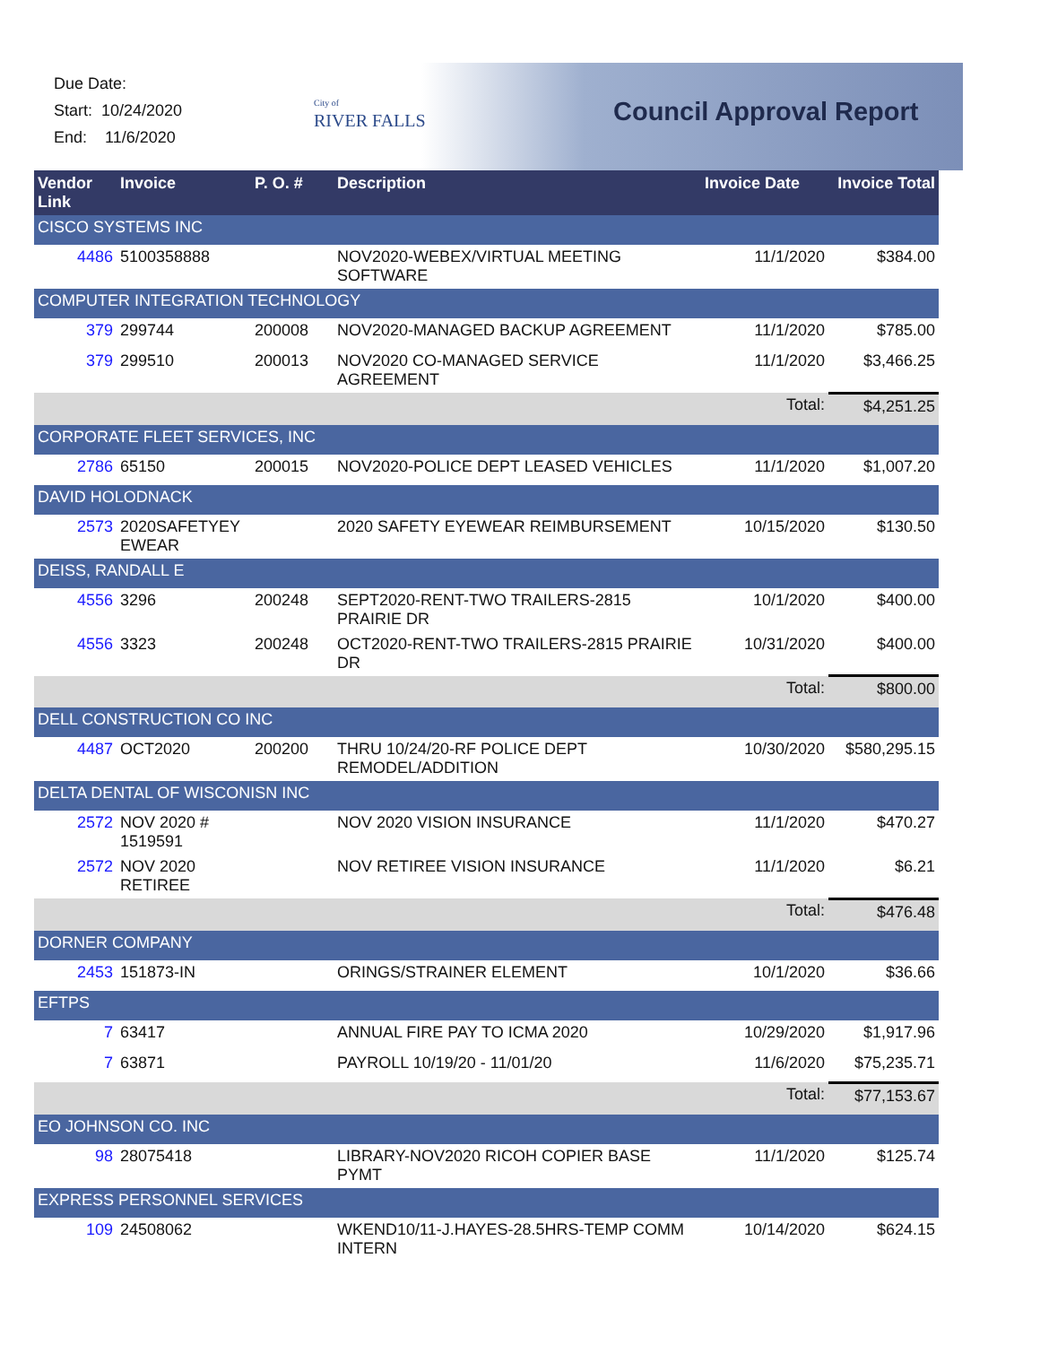Due Date:
Start: 10/24/2020
End: 11/6/2020
City of
RIVER FALLS
Council Approval Report
| Vendor Link | Invoice | P. O. # | Description | Invoice Date | Invoice Total |
| --- | --- | --- | --- | --- | --- |
| CISCO SYSTEMS INC | | | | | |
| 4486 | 5100358888 | | NOV2020-WEBEX/VIRTUAL MEETING SOFTWARE | 11/1/2020 | $384.00 |
| COMPUTER INTEGRATION TECHNOLOGY | | | | | |
| 379 | 299744 | 200008 | NOV2020-MANAGED BACKUP AGREEMENT | 11/1/2020 | $785.00 |
| 379 | 299510 | 200013 | NOV2020 CO-MANAGED SERVICE AGREEMENT | 11/1/2020 | $3,466.25 |
| | | | | Total: | $4,251.25 |
| CORPORATE FLEET SERVICES, INC | | | | | |
| 2786 | 65150 | 200015 | NOV2020-POLICE DEPT LEASED VEHICLES | 11/1/2020 | $1,007.20 |
| DAVID HOLODNACK | | | | | |
| 2573 | 2020SAFETYEY EWEAR | | 2020 SAFETY EYEWEAR REIMBURSEMENT | 10/15/2020 | $130.50 |
| DEISS, RANDALL E | | | | | |
| 4556 | 3296 | 200248 | SEPT2020-RENT-TWO TRAILERS-2815 PRAIRIE DR | 10/1/2020 | $400.00 |
| 4556 | 3323 | 200248 | OCT2020-RENT-TWO TRAILERS-2815 PRAIRIE DR | 10/31/2020 | $400.00 |
| | | | | Total: | $800.00 |
| DELL CONSTRUCTION CO INC | | | | | |
| 4487 | OCT2020 | 200200 | THRU 10/24/20-RF POLICE DEPT REMODEL/ADDITION | 10/30/2020 | $580,295.15 |
| DELTA DENTAL OF WISCONISN INC | | | | | |
| 2572 | NOV 2020 # 1519591 | | NOV 2020 VISION INSURANCE | 11/1/2020 | $470.27 |
| 2572 | NOV 2020 RETIREE | | NOV RETIREE VISION INSURANCE | 11/1/2020 | $6.21 |
| | | | | Total: | $476.48 |
| DORNER COMPANY | | | | | |
| 2453 | 151873-IN | | ORINGS/STRAINER ELEMENT | 10/1/2020 | $36.66 |
| EFTPS | | | | | |
| 7 | 63417 | | ANNUAL FIRE PAY TO ICMA 2020 | 10/29/2020 | $1,917.96 |
| 7 | 63871 | | PAYROLL 10/19/20 - 11/01/20 | 11/6/2020 | $75,235.71 |
| | | | | Total: | $77,153.67 |
| EO JOHNSON CO. INC | | | | | |
| 98 | 28075418 | | LIBRARY-NOV2020 RICOH COPIER BASE PYMT | 11/1/2020 | $125.74 |
| EXPRESS PERSONNEL SERVICES | | | | | |
| 109 | 24508062 | | WKEND10/11-J.HAYES-28.5HRS-TEMP COMM INTERN | 10/14/2020 | $624.15 |